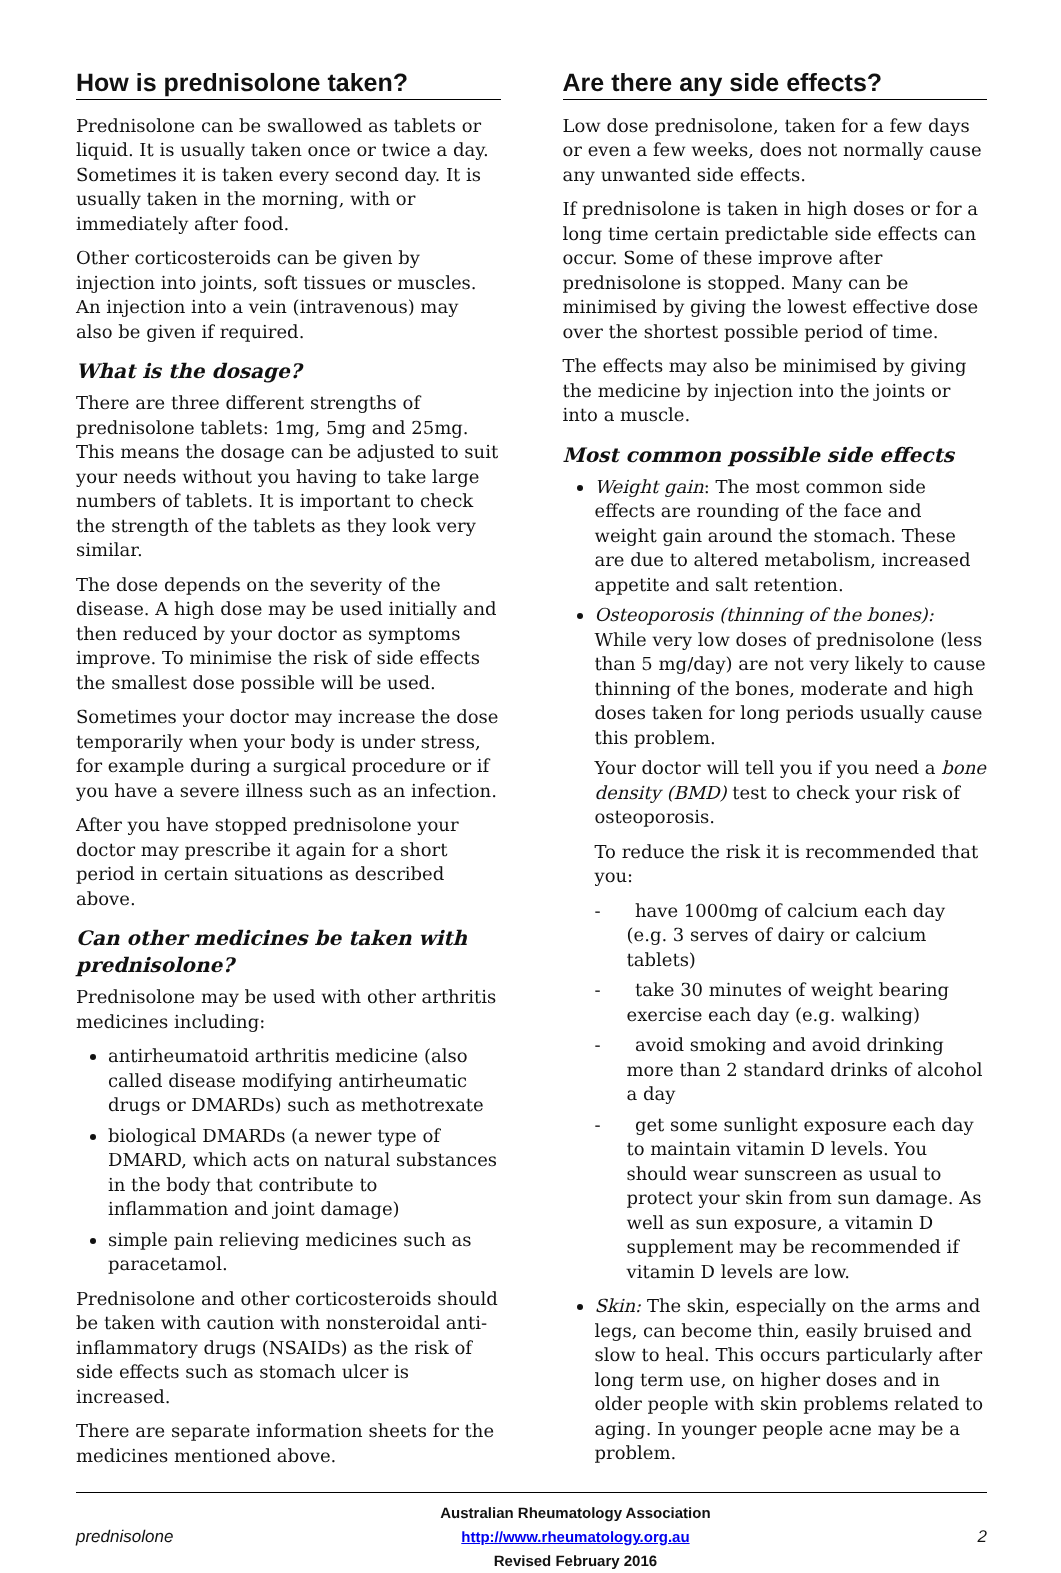How is prednisolone taken?
Prednisolone can be swallowed as tablets or liquid. It is usually taken once or twice a day. Sometimes it is taken every second day. It is usually taken in the morning, with or immediately after food.
Other corticosteroids can be given by injection into joints, soft tissues or muscles. An injection into a vein (intravenous) may also be given if required.
What is the dosage?
There are three different strengths of prednisolone tablets: 1mg, 5mg and 25mg. This means the dosage can be adjusted to suit your needs without you having to take large numbers of tablets. It is important to check the strength of the tablets as they look very similar.
The dose depends on the severity of the disease. A high dose may be used initially and then reduced by your doctor as symptoms improve. To minimise the risk of side effects the smallest dose possible will be used.
Sometimes your doctor may increase the dose temporarily when your body is under stress, for example during a surgical procedure or if you have a severe illness such as an infection.
After you have stopped prednisolone your doctor may prescribe it again for a short period in certain situations as described above.
Can other medicines be taken with prednisolone?
Prednisolone may be used with other arthritis medicines including:
antirheumatoid arthritis medicine (also called disease modifying antirheumatic drugs or DMARDs) such as methotrexate
biological DMARDs (a newer type of DMARD, which acts on natural substances in the body that contribute to inflammation and joint damage)
simple pain relieving medicines such as paracetamol.
Prednisolone and other corticosteroids should be taken with caution with nonsteroidal anti-inflammatory drugs (NSAIDs) as the risk of side effects such as stomach ulcer is increased.
There are separate information sheets for the medicines mentioned above.
Are there any side effects?
Low dose prednisolone, taken for a few days or even a few weeks, does not normally cause any unwanted side effects.
If prednisolone is taken in high doses or for a long time certain predictable side effects can occur. Some of these improve after prednisolone is stopped. Many can be minimised by giving the lowest effective dose over the shortest possible period of time.
The effects may also be minimised by giving the medicine by injection into the joints or into a muscle.
Most common possible side effects
Weight gain: The most common side effects are rounding of the face and weight gain around the stomach. These are due to altered metabolism, increased appetite and salt retention.
Osteoporosis (thinning of the bones): While very low doses of prednisolone (less than 5 mg/day) are not very likely to cause thinning of the bones, moderate and high doses taken for long periods usually cause this problem.
Your doctor will tell you if you need a bone density (BMD) test to check your risk of osteoporosis.
To reduce the risk it is recommended that you:
- have 1000mg of calcium each day (e.g. 3 serves of dairy or calcium tablets)
- take 30 minutes of weight bearing exercise each day (e.g. walking)
- avoid smoking and avoid drinking more than 2 standard drinks of alcohol a day
- get some sunlight exposure each day to maintain vitamin D levels. You should wear sunscreen as usual to protect your skin from sun damage. As well as sun exposure, a vitamin D supplement may be recommended if vitamin D levels are low.
Skin: The skin, especially on the arms and legs, can become thin, easily bruised and slow to heal. This occurs particularly after long term use, on higher doses and in older people with skin problems related to aging. In younger people acne may be a problem.
prednisolone
Australian Rheumatology Association
http://www.rheumatology.org.au
Revised February 2016
2